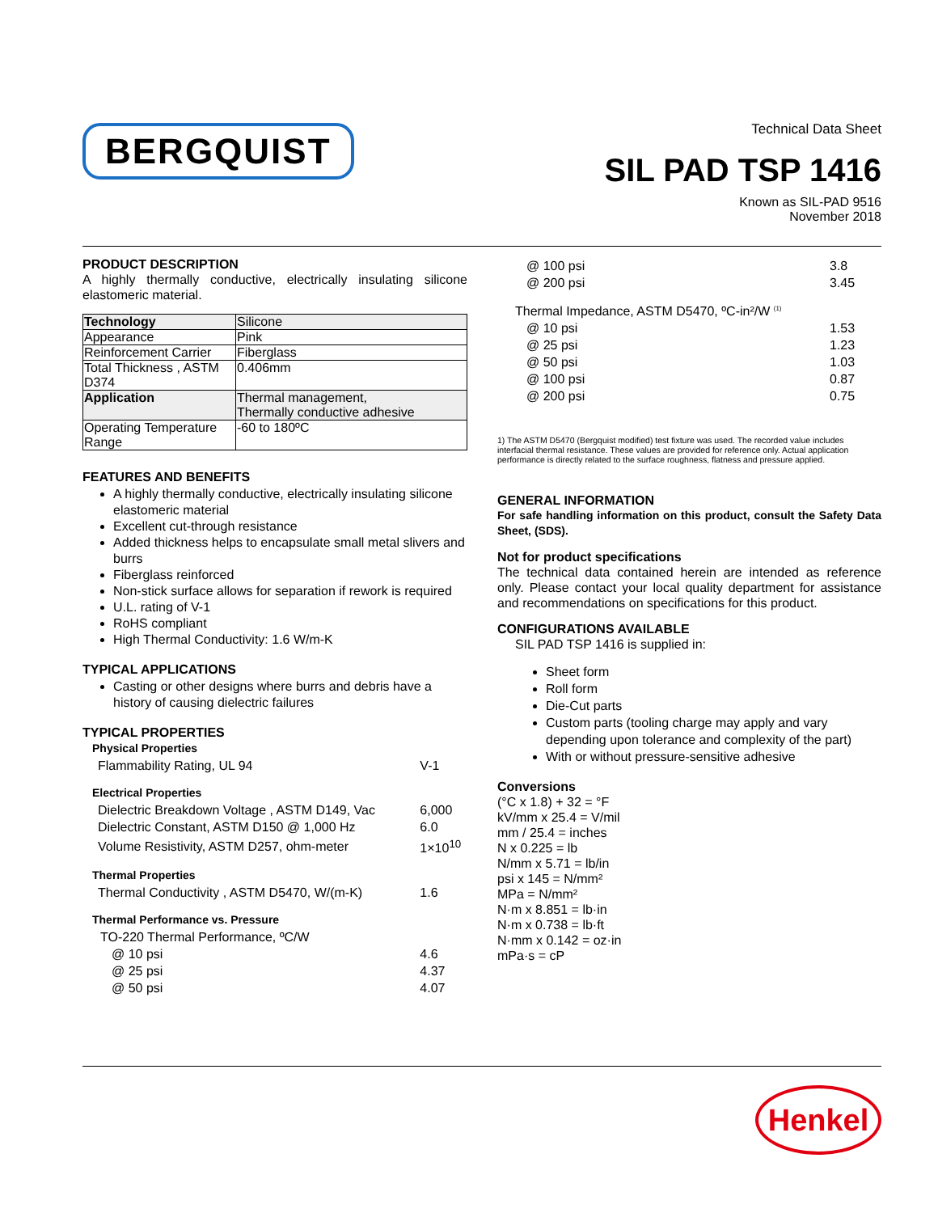BERGQUIST
Technical Data Sheet
SIL PAD TSP 1416
Known as SIL-PAD 9516
November 2018
PRODUCT DESCRIPTION
A highly thermally conductive, electrically insulating silicone elastomeric material.
| Technology | Silicone |
| Appearance | Pink |
| Reinforcement Carrier | Fiberglass |
| Total Thickness , ASTM D374 | 0.406mm |
| Application | Thermal management, Thermally conductive adhesive |
| Operating Temperature Range | -60 to 180ºC |
FEATURES AND BENEFITS
A highly thermally conductive, electrically insulating silicone elastomeric material
Excellent cut-through resistance
Added thickness helps to encapsulate small metal slivers and burrs
Fiberglass reinforced
Non-stick surface allows for separation if rework is required
U.L. rating of V-1
RoHS compliant
High Thermal Conductivity: 1.6 W/m-K
TYPICAL APPLICATIONS
Casting or other designs where burrs and debris have a history of causing dielectric failures
TYPICAL PROPERTIES
| Physical Properties | |
| Flammability Rating, UL 94 | V-1 |
| Electrical Properties | |
| Dielectric Breakdown Voltage , ASTM D149, Vac | 6,000 |
| Dielectric Constant, ASTM D150 @ 1,000 Hz | 6.0 |
| Volume Resistivity, ASTM D257, ohm-meter | 1×10<sup>10</sup> |
| Thermal Properties | |
| Thermal Conductivity , ASTM D5470, W/(m-K) | 1.6 |
| Thermal Performance vs. Pressure | |
| TO-220 Thermal Performance, ºC/W | |
| @ 10 psi | 4.6 |
| @ 25 psi | 4.37 |
| @ 50 psi | 4.07 |
| @ 100 psi | 3.8 |
| @ 200 psi | 3.45 |
| Thermal Impedance, ASTM D5470, ºC-in²/W <sup>(1)</sup> | |
| @ 10 psi | 1.53 |
| @ 25 psi | 1.23 |
| @ 50 psi | 1.03 |
| @ 100 psi | 0.87 |
| @ 200 psi | 0.75 |
1) The ASTM D5470 (Bergquist modified) test fixture was used. The recorded value includes interfacial thermal resistance. These values are provided for reference only. Actual application performance is directly related to the surface roughness, flatness and pressure applied.
GENERAL INFORMATION
For safe handling information on this product, consult the Safety Data Sheet, (SDS).
Not for product specifications
The technical data contained herein are intended as reference only. Please contact your local quality department for assistance and recommendations on specifications for this product.
CONFIGURATIONS AVAILABLE
SIL PAD TSP 1416 is supplied in:
Sheet form
Roll form
Die-Cut parts
Custom parts (tooling charge may apply and vary depending upon tolerance and complexity of the part)
With or without pressure-sensitive adhesive
Conversions
(°C x 1.8) + 32 = °F
kV/mm x 25.4 = V/mil
mm / 25.4 = inches
N x 0.225 = lb
N/mm x 5.71 = lb/in
psi x 145 = N/mm²
MPa = N/mm²
N·m x 8.851 = lb·in
N·m x 0.738 = lb·ft
N·mm x 0.142 = oz·in
mPa·s = cP
Henkel